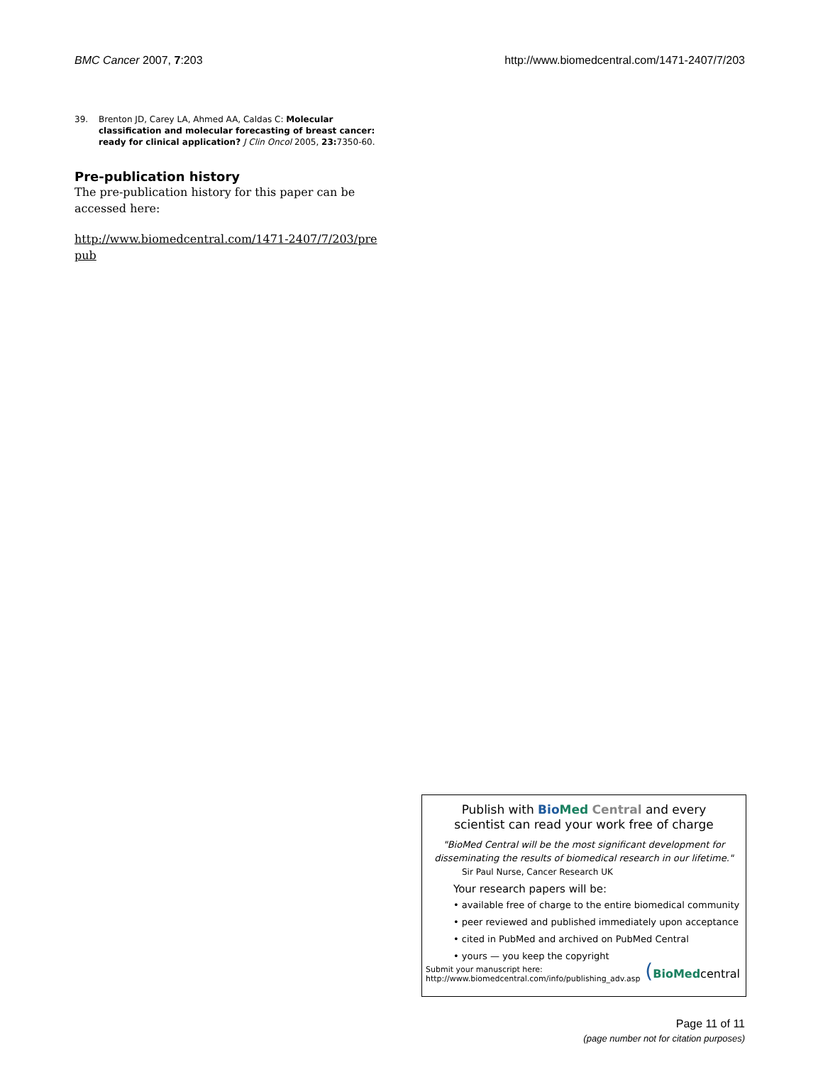BMC Cancer 2007, 7:203 http://www.biomedcentral.com/1471-2407/7/203
39. Brenton JD, Carey LA, Ahmed AA, Caldas C: Molecular classification and molecular forecasting of breast cancer: ready for clinical application? J Clin Oncol 2005, 23: 7350-60.
Pre-publication history
The pre-publication history for this paper can be accessed here:
http://www.biomedcentral.com/1471-2407/7/203/pre
pub
Publish with Bio Med Central and every
scientist can read your work free of charge
"BioMed Central will be the most significant development for disseminating the results of biomedical research in our lifetime."
Sir Paul Nurse, Cancer Research UK
Your research papers will be:
• available free of charge to the entire biomedical community
• peer reviewed and published immediately upon acceptance
• cited in PubMed and archived on PubMed Central
• yours — you keep the copyright
Submit your manuscript here:
http://www.biomedcentral.com/info/publishing_adv.asp
(BioMedcentral
Page 11 of 11
(page number not for citation purposes)